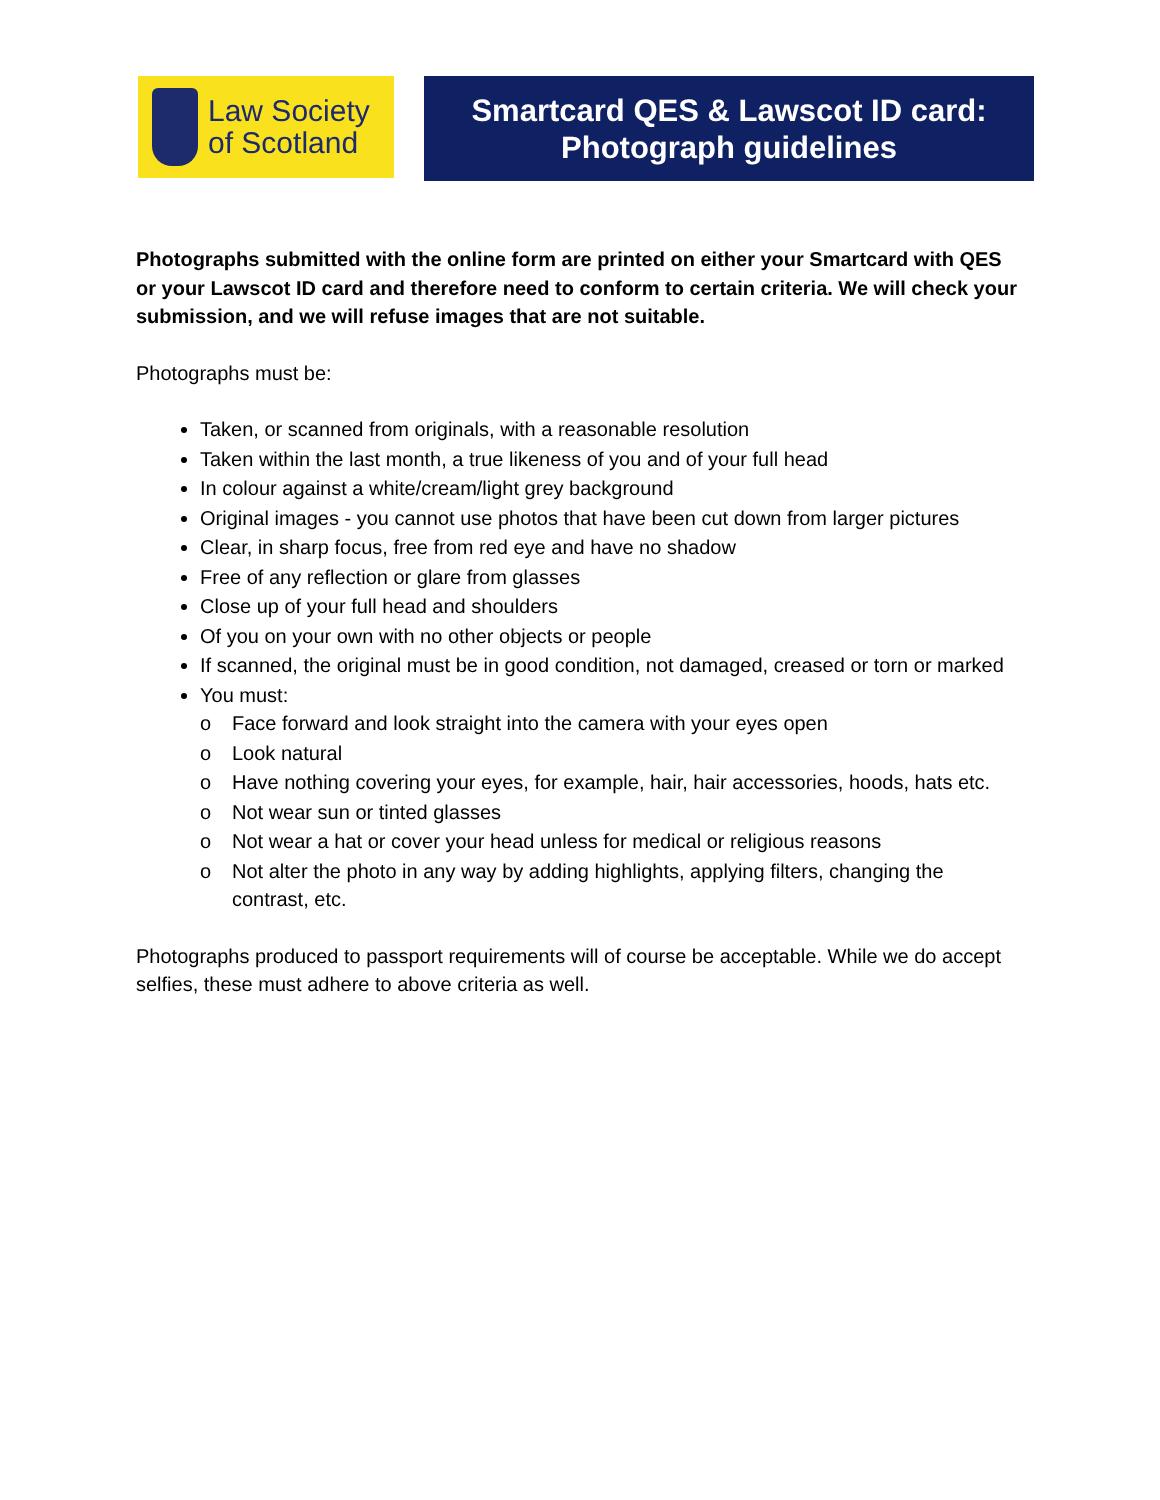Law Society
of Scotland
Smartcard QES & Lawscot ID card:
Photograph guidelines
Photographs submitted with the online form are printed on either your Smartcard with QES or your Lawscot ID card and therefore need to conform to certain criteria. We will check your submission, and we will refuse images that are not suitable.
Photographs must be:
Taken, or scanned from originals, with a reasonable resolution
Taken within the last month, a true likeness of you and of your full head
In colour against a white/cream/light grey background
Original images - you cannot use photos that have been cut down from larger pictures
Clear, in sharp focus, free from red eye and have no shadow
Free of any reflection or glare from glasses
Close up of your full head and shoulders
Of you on your own with no other objects or people
If scanned, the original must be in good condition, not damaged, creased or torn or marked
You must:
o Face forward and look straight into the camera with your eyes open
o Look natural
o Have nothing covering your eyes, for example, hair, hair accessories, hoods, hats etc.
o Not wear sun or tinted glasses
o Not wear a hat or cover your head unless for medical or religious reasons
o Not alter the photo in any way by adding highlights, applying filters, changing the contrast, etc.
Photographs produced to passport requirements will of course be acceptable. While we do accept selfies, these must adhere to above criteria as well.